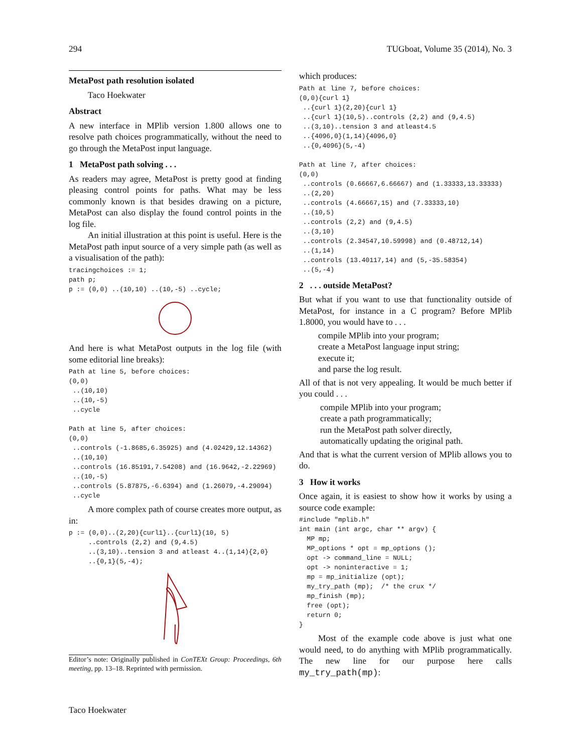294 TUGboat, Volume 35 (2014), No. 3
MetaPost path resolution isolated
Taco Hoekwater
Abstract
A new interface in MPlib version 1.800 allows one to resolve path choices programmatically, without the need to go through the MetaPost input language.
1 MetaPost path solving . . .
As readers may agree, MetaPost is pretty good at finding pleasing control points for paths. What may be less commonly known is that besides drawing on a picture, MetaPost can also display the found control points in the log file.
An initial illustration at this point is useful. Here is the MetaPost path input source of a very simple path (as well as a visualisation of the path):
tracingchoices := 1;
path p;
p := (0,0) ..(10,10) ..(10,-5) ..cycle;
And here is what MetaPost outputs in the log file (with some editorial line breaks):
Path at line 5, before choices:
(0,0)
 ..(10,10)
 ..(10,-5)
 ..cycle

Path at line 5, after choices:
(0,0)
 ..controls (-1.8685,6.35925) and (4.02429,12.14362)
 ..(10,10)
 ..controls (16.85191,7.54208) and (16.9642,-2.22969)
 ..(10,-5)
 ..controls (5.87875,-6.6394) and (1.26079,-4.29094)
 ..cycle
A more complex path of course creates more output, as in:
p := (0,0)..(2,20){curl1}..{curl1}(10, 5)
     ..controls (2,2) and (9,4.5)
     ..(3,10)..tension 3 and atleast 4..(1,14){2,0}
     ..{0,1}(5,-4);
Editor’s note: Originally published in ConTEXt Group: Proceedings, 6th meeting, pp. 13–18. Reprinted with permission.
which produces:
Path at line 7, before choices:
(0,0){curl 1}
 ..{curl 1}(2,20){curl 1}
 ..{curl 1}(10,5)..controls (2,2) and (9,4.5)
 ..(3,10)..tension 3 and atleast4.5
 ..{4096,0}(1,14){4096,0}
 ..{0,4096}(5,-4)

Path at line 7, after choices:
(0,0)
 ..controls (0.66667,6.66667) and (1.33333,13.33333)
 ..(2,20)
 ..controls (4.66667,15) and (7.33333,10)
 ..(10,5)
 ..controls (2,2) and (9,4.5)
 ..(3,10)
 ..controls (2.34547,10.59998) and (0.48712,14)
 ..(1,14)
 ..controls (13.40117,14) and (5,-35.58354)
 ..(5,-4)
2 . . . outside MetaPost?
But what if you want to use that functionality outside of MetaPost, for instance in a C program? Before MPlib 1.8000, you would have to . . .
compile MPlib into your program;
create a MetaPost language input string;
execute it;
and parse the log result.
All of that is not very appealing. It would be much better if you could . . .
compile MPlib into your program;
create a path programmatically;
run the MetaPost path solver directly,
automatically updating the original path.
And that is what the current version of MPlib allows you to do.
3 How it works
Once again, it is easiest to show how it works by using a source code example:
#include "mplib.h"
int main (int argc, char ** argv) {
  MP mp;
  MP_options * opt = mp_options ();
  opt -> command_line = NULL;
  opt -> noninteractive = 1;
  mp = mp_initialize (opt);
  my_try_path (mp);  /* the crux */
  mp_finish (mp);
  free (opt);
  return 0;
}
Most of the example code above is just what one would need, to do anything with MPlib programmatically. The new line for our purpose here calls my_try_path(mp):
Taco Hoekwater